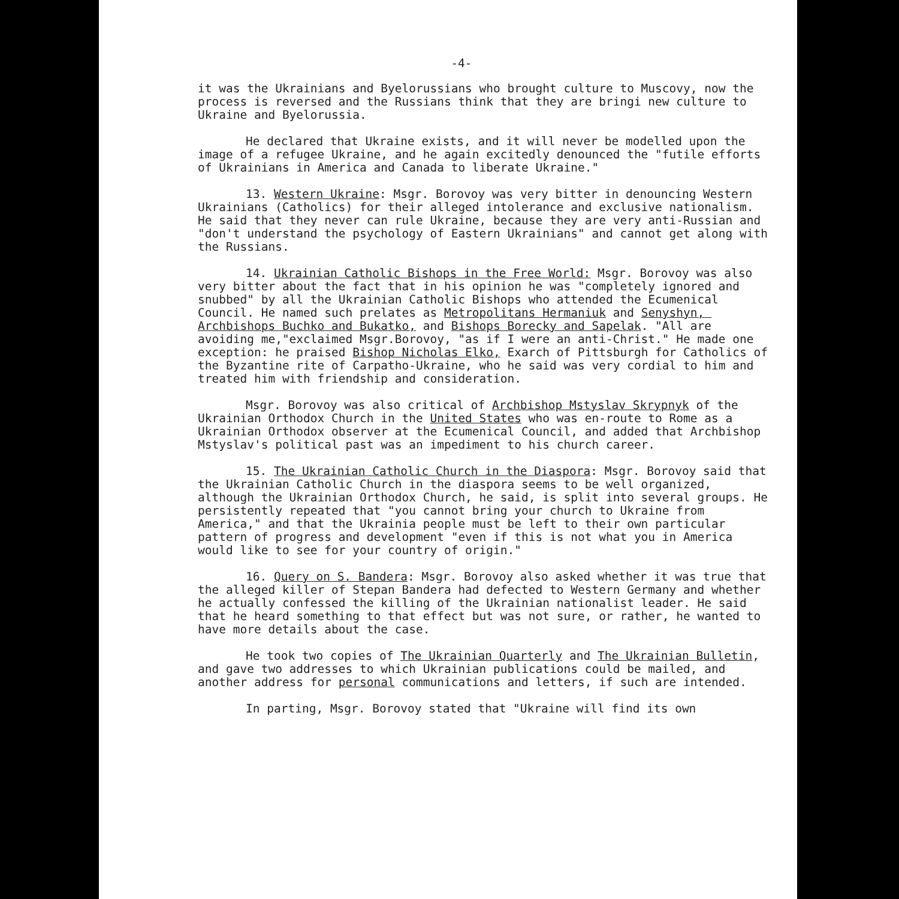-4-
it was the Ukrainians and Byelorussians who brought culture to Muscovy, now the process is reversed and the Russians think that they are bringi new culture to Ukraine and Byelorussia.
He declared that Ukraine exists, and it will never be modelled upon the image of a refugee Ukraine, and he again excitedly denounced the "futile efforts of Ukrainians in America and Canada to liberate Ukraine."
13. Western Ukraine: Msgr. Borovoy was very bitter in denouncing Western Ukrainians (Catholics) for their alleged intolerance and exclusive nationalism. He said that they never can rule Ukraine, because they are very anti-Russian and "don't understand the psychology of Eastern Ukrainians" and cannot get along with the Russians.
14. Ukrainian Catholic Bishops in the Free World: Msgr. Borovoy was also very bitter about the fact that in his opinion he was "completely ignored and snubbed" by all the Ukrainian Catholic Bishops who attended the Ecumenical Council. He named such prelates as Metropolitans Hermaniuk and Senyshyn, Archbishops Buchko and Bukatko, and Bishops Borecky and Sapelak. "All are avoiding me,"exclaimed Msgr.Borovoy, "as if I were an anti-Christ." He made one exception: he praised Bishop Nicholas Elko, Exarch of Pittsburgh for Catholics of the Byzantine rite of Carpatho-Ukraine, who he said was very cordial to him and treated him with friendship and consideration.
Msgr. Borovoy was also critical of Archbishop Mstyslav Skrypnyk of the Ukrainian Orthodox Church in the United States who was en-route to Rome as a Ukrainian Orthodox observer at the Ecumenical Council, and added that Archbishop Mstyslav's political past was an impediment to his church career.
15. The Ukrainian Catholic Church in the Diaspora: Msgr. Borovoy said that the Ukrainian Catholic Church in the diaspora seems to be well organized, although the Ukrainian Orthodox Church, he said, is split into several groups. He persistently repeated that "you cannot bring your church to Ukraine from America," and that the Ukrainia people must be left to their own particular pattern of progress and development "even if this is not what you in America would like to see for your country of origin."
16. Query on S. Bandera: Msgr. Borovoy also asked whether it was true that the alleged killer of Stepan Bandera had defected to Western Germany and whether he actually confessed the killing of the Ukrainian nationalist leader. He said that he heard something to that effect but was not sure, or rather, he wanted to have more details about the case.
He took two copies of The Ukrainian Quarterly and The Ukrainian Bulletin, and gave two addresses to which Ukrainian publications could be mailed, and another address for personal communications and letters, if such are intended.
In parting, Msgr. Borovoy stated that "Ukraine will find its own